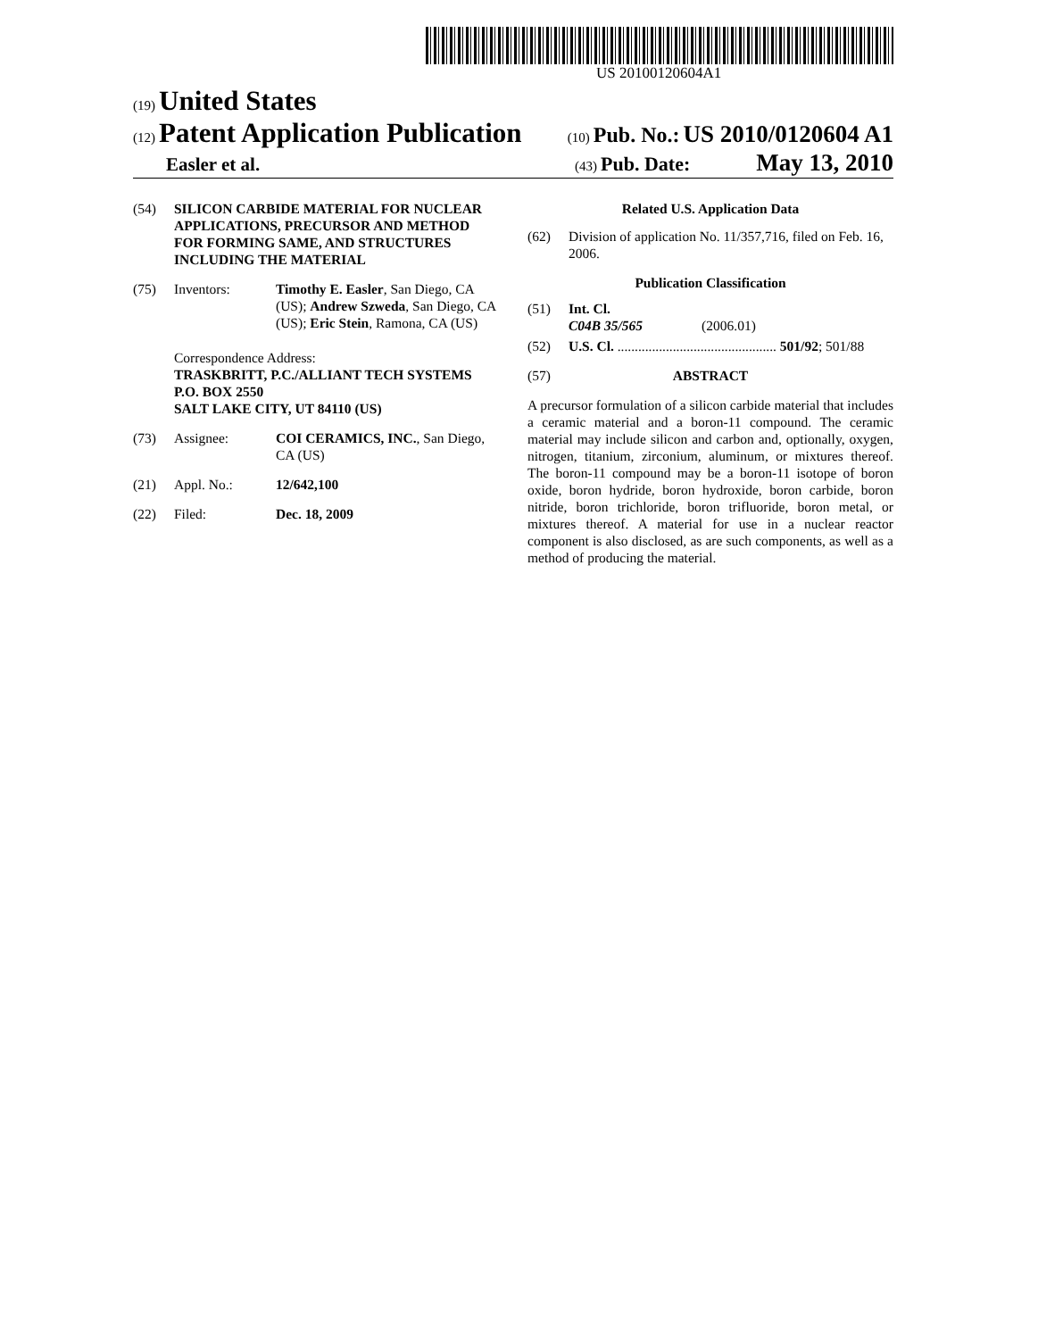US 20100120604A1
(19) United States
(12) Patent Application Publication
(10) Pub. No.: US 2010/0120604 A1
Easler et al.
(43) Pub. Date: May 13, 2010
(54) SILICON CARBIDE MATERIAL FOR NUCLEAR APPLICATIONS, PRECURSOR AND METHOD FOR FORMING SAME, AND STRUCTURES INCLUDING THE MATERIAL
(75) Inventors: Timothy E. Easler, San Diego, CA (US); Andrew Szweda, San Diego, CA (US); Eric Stein, Ramona, CA (US)
Correspondence Address:
TRASKBRITT, P.C./ALLIANT TECH SYSTEMS
P.O. BOX 2550
SALT LAKE CITY, UT 84110 (US)
(73) Assignee: COI CERAMICS, INC., San Diego, CA (US)
(21) Appl. No.: 12/642,100
(22) Filed: Dec. 18, 2009
Related U.S. Application Data
(62) Division of application No. 11/357,716, filed on Feb. 16, 2006.
Publication Classification
(51) Int. Cl.
C04B 35/565 (2006.01)
(52) U.S. Cl. .............................................. 501/92; 501/88
(57) ABSTRACT
A precursor formulation of a silicon carbide material that includes a ceramic material and a boron-11 compound. The ceramic material may include silicon and carbon and, optionally, oxygen, nitrogen, titanium, zirconium, aluminum, or mixtures thereof. The boron-11 compound may be a boron-11 isotope of boron oxide, boron hydride, boron hydroxide, boron carbide, boron nitride, boron trichloride, boron trifluoride, boron metal, or mixtures thereof. A material for use in a nuclear reactor component is also disclosed, as are such components, as well as a method of producing the material.